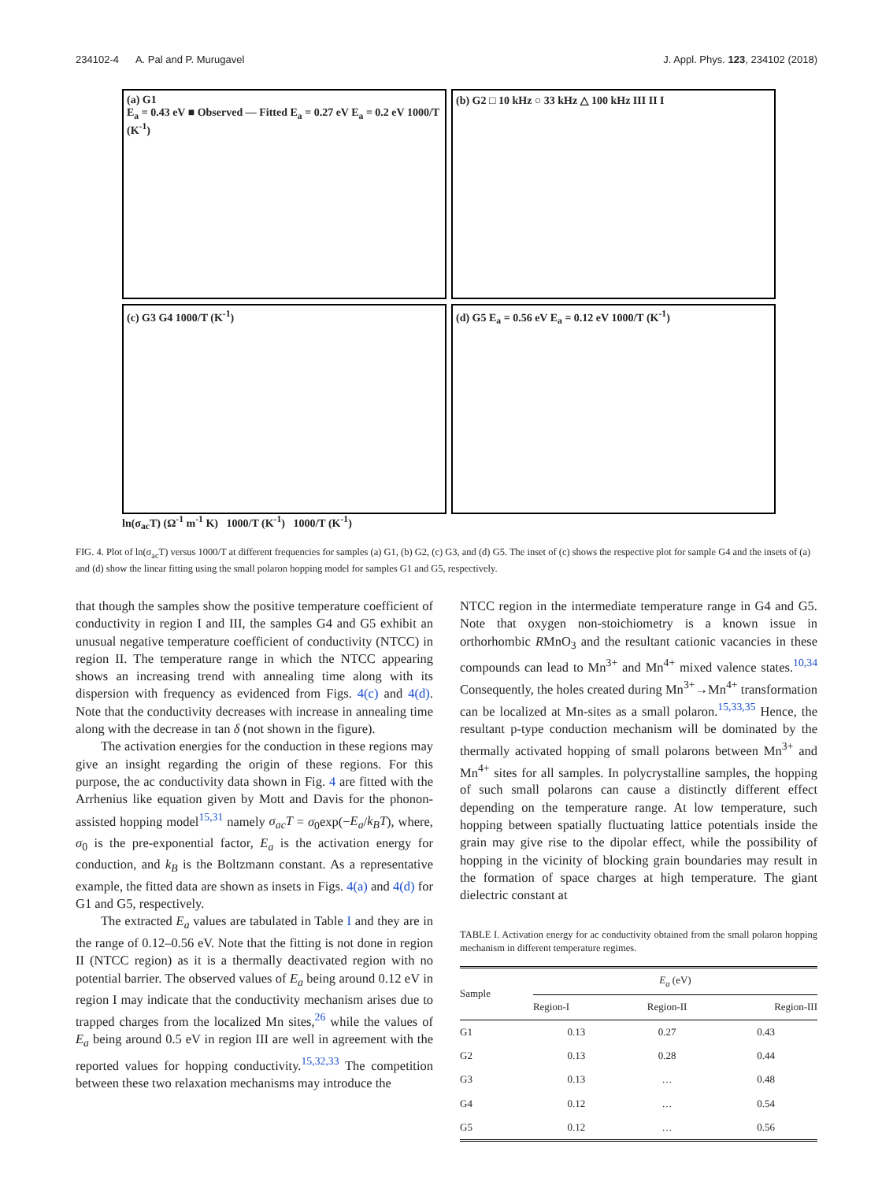234102-4 A. Pal and P. Murugavel J. Appl. Phys. 123, 234102 (2018)
(a) G1
E<sub>a</sub> = 0.43 eV ■ Observed — Fitted E<sub>a</sub> = 0.27 eV E<sub>a</sub> = 0.2 eV 1000/T (K<sup>-1</sup>)
(b) G2 □ 10 kHz ○ 33 kHz △ 100 kHz III II I
(c) G3 G4 1000/T (K<sup>-1</sup>)
(d) G5 E<sub>a</sub> = 0.56 eV E<sub>a</sub> = 0.12 eV 1000/T (K<sup>-1</sup>)
ln(σ<sub>ac</sub>T) (Ω<sup>-1</sup> m<sup>-1</sup> K) 1000/T (K<sup>-1</sup>) 1000/T (K<sup>-1</sup>)
FIG. 4. Plot of ln(σ<sub>ac</sub>T) versus 1000/T at different frequencies for samples (a) G1, (b) G2, (c) G3, and (d) G5. The inset of (c) shows the respective plot for sample G4 and the insets of (a) and (d) show the linear fitting using the small polaron hopping model for samples G1 and G5, respectively.
that though the samples show the positive temperature coefficient of conductivity in region I and III, the samples G4 and G5 exhibit an unusual negative temperature coefficient of conductivity (NTCC) in region II. The temperature range in which the NTCC appearing shows an increasing trend with annealing time along with its dispersion with frequency as evidenced from Figs. 4(c) and 4(d). Note that the conductivity decreases with increase in annealing time along with the decrease in tan δ (not shown in the figure).
The activation energies for the conduction in these regions may give an insight regarding the origin of these regions. For this purpose, the ac conductivity data shown in Fig. 4 are fitted with the Arrhenius like equation given by Mott and Davis for the phonon-assisted hopping model<sup>15,31</sup> namely σ<sub>ac</sub>T = σ<sub>0</sub>exp(−E<sub>a</sub>/k<sub>B</sub>T), where, σ<sub>0</sub> is the pre-exponential factor, E<sub>a</sub> is the activation energy for conduction, and k<sub>B</sub> is the Boltzmann constant. As a representative example, the fitted data are shown as insets in Figs. 4(a) and 4(d) for G1 and G5, respectively.
The extracted E<sub>a</sub> values are tabulated in Table I and they are in the range of 0.12–0.56 eV. Note that the fitting is not done in region II (NTCC region) as it is a thermally deactivated region with no potential barrier. The observed values of E<sub>a</sub> being around 0.12 eV in region I may indicate that the conductivity mechanism arises due to trapped charges from the localized Mn sites,<sup>26</sup> while the values of E<sub>a</sub> being around 0.5 eV in region III are well in agreement with the reported values for hopping conductivity.<sup>15,32,33</sup> The competition between these two relaxation mechanisms may introduce the
NTCC region in the intermediate temperature range in G4 and G5. Note that oxygen non-stoichiometry is a known issue in orthorhombic RMnO<sub>3</sub> and the resultant cationic vacancies in these compounds can lead to Mn<sup>3+</sup> and Mn<sup>4+</sup> mixed valence states.<sup>10,34</sup> Consequently, the holes created during Mn<sup>3+</sup>→Mn<sup>4+</sup> transformation can be localized at Mn-sites as a small polaron.<sup>15,33,35</sup> Hence, the resultant p-type conduction mechanism will be dominated by the thermally activated hopping of small polarons between Mn<sup>3+</sup> and Mn<sup>4+</sup> sites for all samples. In polycrystalline samples, the hopping of such small polarons can cause a distinctly different effect depending on the temperature range. At low temperature, such hopping between spatially fluctuating lattice potentials inside the grain may give rise to the dipolar effect, while the possibility of hopping in the vicinity of blocking grain boundaries may result in the formation of space charges at high temperature. The giant dielectric constant at
TABLE I. Activation energy for ac conductivity obtained from the small polaron hopping mechanism in different temperature regimes.
| Sample | E<sub>a</sub> (eV) | | |
| --- | --- | --- | --- |
| | Region-I | Region-II | Region-III |
| G1 | 0.13 | 0.27 | 0.43 |
| G2 | 0.13 | 0.28 | 0.44 |
| G3 | 0.13 | … | 0.48 |
| G4 | 0.12 | … | 0.54 |
| G5 | 0.12 | … | 0.56 |